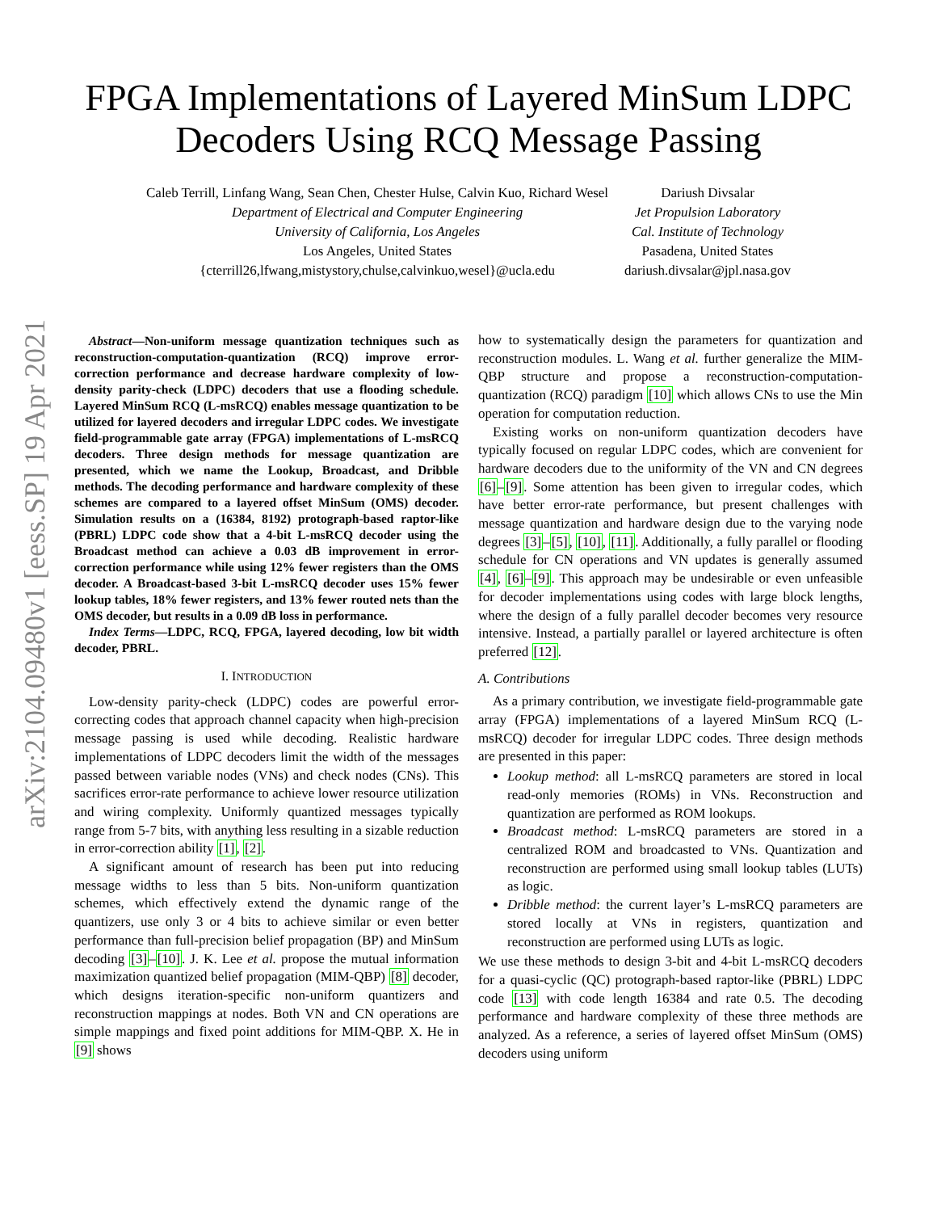arXiv:2104.09480v1 [eess.SP] 19 Apr 2021
FPGA Implementations of Layered MinSum LDPC
Decoders Using RCQ Message Passing
Caleb Terrill, Linfang Wang, Sean Chen, Chester Hulse, Calvin Kuo, Richard Wesel
Department of Electrical and Computer Engineering
University of California, Los Angeles
Los Angeles, United States
{cterrill26,lfwang,mistystory,chulse,calvinkuo,wesel}@ucla.edu
Dariush Divsalar
Jet Propulsion Laboratory
Cal. Institute of Technology
Pasadena, United States
dariush.divsalar@jpl.nasa.gov
Abstract—Non-uniform message quantization techniques such as reconstruction-computation-quantization (RCQ) improve error-correction performance and decrease hardware complexity of low-density parity-check (LDPC) decoders that use a flooding schedule. Layered MinSum RCQ (L-msRCQ) enables message quantization to be utilized for layered decoders and irregular LDPC codes. We investigate field-programmable gate array (FPGA) implementations of L-msRCQ decoders. Three design methods for message quantization are presented, which we name the Lookup, Broadcast, and Dribble methods. The decoding performance and hardware complexity of these schemes are compared to a layered offset MinSum (OMS) decoder. Simulation results on a (16384, 8192) protograph-based raptor-like (PBRL) LDPC code show that a 4-bit L-msRCQ decoder using the Broadcast method can achieve a 0.03 dB improvement in error-correction performance while using 12% fewer registers than the OMS decoder. A Broadcast-based 3-bit L-msRCQ decoder uses 15% fewer lookup tables, 18% fewer registers, and 13% fewer routed nets than the OMS decoder, but results in a 0.09 dB loss in performance.
Index Terms—LDPC, RCQ, FPGA, layered decoding, low bit width decoder, PBRL.
I. INTRODUCTION
Low-density parity-check (LDPC) codes are powerful error-correcting codes that approach channel capacity when high-precision message passing is used while decoding. Realistic hardware implementations of LDPC decoders limit the width of the messages passed between variable nodes (VNs) and check nodes (CNs). This sacrifices error-rate performance to achieve lower resource utilization and wiring complexity. Uniformly quantized messages typically range from 5-7 bits, with anything less resulting in a sizable reduction in error-correction ability [1], [2].
A significant amount of research has been put into reducing message widths to less than 5 bits. Non-uniform quantization schemes, which effectively extend the dynamic range of the quantizers, use only 3 or 4 bits to achieve similar or even better performance than full-precision belief propagation (BP) and MinSum decoding [3]–[10]. J. K. Lee et al. propose the mutual information maximization quantized belief propagation (MIM-QBP) [8] decoder, which designs iteration-specific non-uniform quantizers and reconstruction mappings at nodes. Both VN and CN operations are simple mappings and fixed point additions for MIM-QBP. X. He in [9] shows
how to systematically design the parameters for quantization and reconstruction modules. L. Wang et al. further generalize the MIM-QBP structure and propose a reconstruction-computation-quantization (RCQ) paradigm [10] which allows CNs to use the Min operation for computation reduction.
Existing works on non-uniform quantization decoders have typically focused on regular LDPC codes, which are convenient for hardware decoders due to the uniformity of the VN and CN degrees [6]–[9]. Some attention has been given to irregular codes, which have better error-rate performance, but present challenges with message quantization and hardware design due to the varying node degrees [3]–[5], [10], [11]. Additionally, a fully parallel or flooding schedule for CN operations and VN updates is generally assumed [4], [6]–[9]. This approach may be undesirable or even unfeasible for decoder implementations using codes with large block lengths, where the design of a fully parallel decoder becomes very resource intensive. Instead, a partially parallel or layered architecture is often preferred [12].
A. Contributions
As a primary contribution, we investigate field-programmable gate array (FPGA) implementations of a layered MinSum RCQ (L-msRCQ) decoder for irregular LDPC codes. Three design methods are presented in this paper:
Lookup method: all L-msRCQ parameters are stored in local read-only memories (ROMs) in VNs. Reconstruction and quantization are performed as ROM lookups.
Broadcast method: L-msRCQ parameters are stored in a centralized ROM and broadcasted to VNs. Quantization and reconstruction are performed using small lookup tables (LUTs) as logic.
Dribble method: the current layer’s L-msRCQ parameters are stored locally at VNs in registers, quantization and reconstruction are performed using LUTs as logic.
We use these methods to design 3-bit and 4-bit L-msRCQ decoders for a quasi-cyclic (QC) protograph-based raptor-like (PBRL) LDPC code [13] with code length 16384 and rate 0.5. The decoding performance and hardware complexity of these three methods are analyzed. As a reference, a series of layered offset MinSum (OMS) decoders using uniform